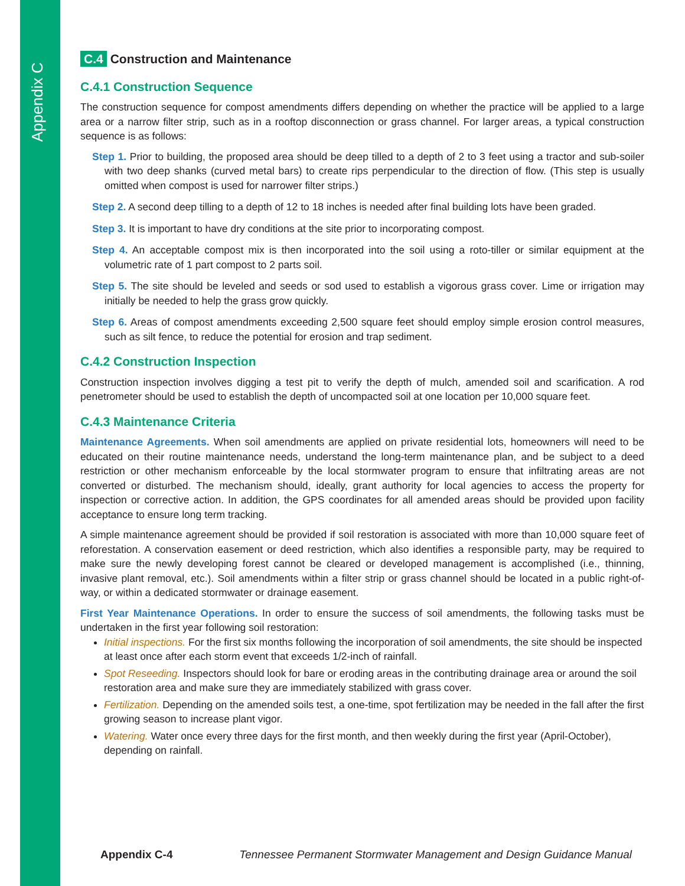Appendix C
C.4 Construction and Maintenance
C.4.1 Construction Sequence
The construction sequence for compost amendments differs depending on whether the practice will be applied to a large area or a narrow filter strip, such as in a rooftop disconnection or grass channel. For larger areas, a typical construction sequence is as follows:
Step 1. Prior to building, the proposed area should be deep tilled to a depth of 2 to 3 feet using a tractor and sub-soiler with two deep shanks (curved metal bars) to create rips perpendicular to the direction of flow. (This step is usually omitted when compost is used for narrower filter strips.)
Step 2. A second deep tilling to a depth of 12 to 18 inches is needed after final building lots have been graded.
Step 3. It is important to have dry conditions at the site prior to incorporating compost.
Step 4. An acceptable compost mix is then incorporated into the soil using a roto-tiller or similar equipment at the volumetric rate of 1 part compost to 2 parts soil.
Step 5. The site should be leveled and seeds or sod used to establish a vigorous grass cover. Lime or irrigation may initially be needed to help the grass grow quickly.
Step 6. Areas of compost amendments exceeding 2,500 square feet should employ simple erosion control measures, such as silt fence, to reduce the potential for erosion and trap sediment.
C.4.2 Construction Inspection
Construction inspection involves digging a test pit to verify the depth of mulch, amended soil and scarification. A rod penetrometer should be used to establish the depth of uncompacted soil at one location per 10,000 square feet.
C.4.3 Maintenance Criteria
Maintenance Agreements. When soil amendments are applied on private residential lots, homeowners will need to be educated on their routine maintenance needs, understand the long-term maintenance plan, and be subject to a deed restriction or other mechanism enforceable by the local stormwater program to ensure that infiltrating areas are not converted or disturbed. The mechanism should, ideally, grant authority for local agencies to access the property for inspection or corrective action. In addition, the GPS coordinates for all amended areas should be provided upon facility acceptance to ensure long term tracking.
A simple maintenance agreement should be provided if soil restoration is associated with more than 10,000 square feet of reforestation. A conservation easement or deed restriction, which also identifies a responsible party, may be required to make sure the newly developing forest cannot be cleared or developed management is accomplished (i.e., thinning, invasive plant removal, etc.). Soil amendments within a filter strip or grass channel should be located in a public right-of-way, or within a dedicated stormwater or drainage easement.
First Year Maintenance Operations. In order to ensure the success of soil amendments, the following tasks must be undertaken in the first year following soil restoration:
Initial inspections. For the first six months following the incorporation of soil amendments, the site should be inspected at least once after each storm event that exceeds 1/2-inch of rainfall.
Spot Reseeding. Inspectors should look for bare or eroding areas in the contributing drainage area or around the soil restoration area and make sure they are immediately stabilized with grass cover.
Fertilization. Depending on the amended soils test, a one-time, spot fertilization may be needed in the fall after the first growing season to increase plant vigor.
Watering. Water once every three days for the first month, and then weekly during the first year (April-October), depending on rainfall.
Appendix C-4 Tennessee Permanent Stormwater Management and Design Guidance Manual